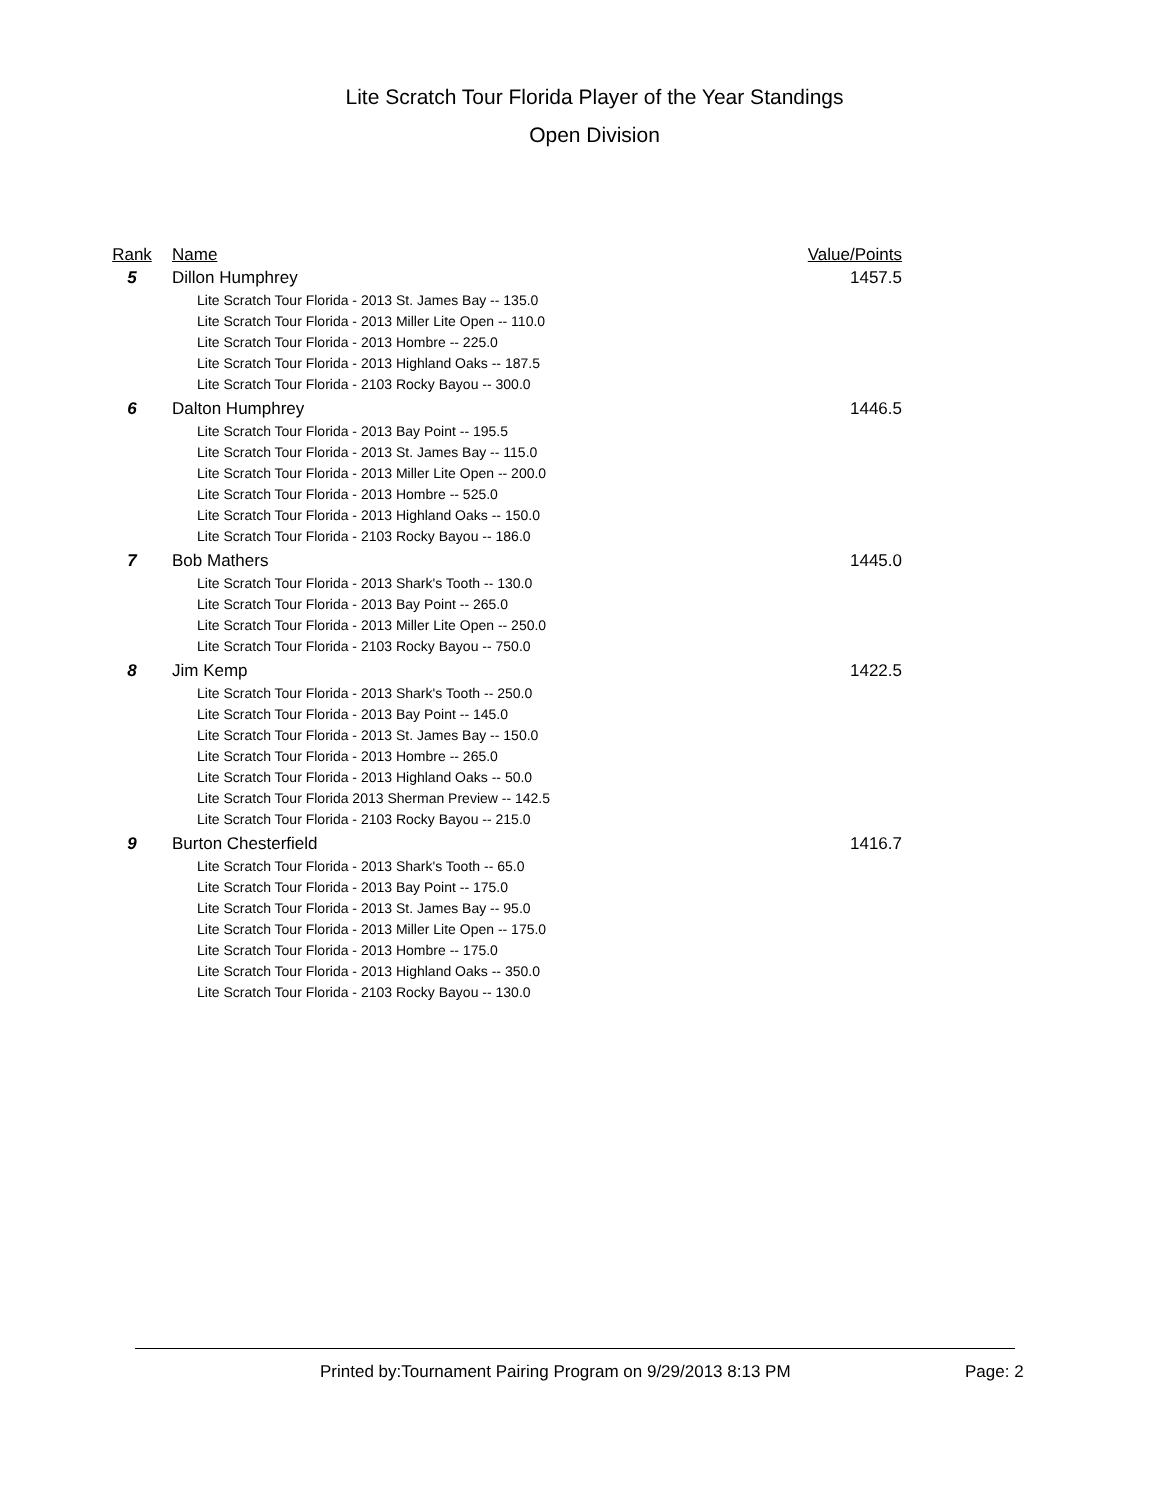Lite Scratch Tour Florida Player of the Year Standings
Open Division
| Rank | Name | Value/Points |
| --- | --- | --- |
| 5 | Dillon Humphrey Lite Scratch Tour Florida - 2013 St. James Bay -- 135.0 Lite Scratch Tour Florida - 2013 Miller Lite Open -- 110.0 Lite Scratch Tour Florida - 2013 Hombre -- 225.0 Lite Scratch Tour Florida - 2013 Highland Oaks -- 187.5 Lite Scratch Tour Florida - 2103 Rocky Bayou -- 300.0 | 1457.5 |
| 6 | Dalton Humphrey Lite Scratch Tour Florida - 2013 Bay Point -- 195.5 Lite Scratch Tour Florida - 2013 St. James Bay -- 115.0 Lite Scratch Tour Florida - 2013 Miller Lite Open -- 200.0 Lite Scratch Tour Florida - 2013 Hombre -- 525.0 Lite Scratch Tour Florida - 2013 Highland Oaks -- 150.0 Lite Scratch Tour Florida - 2103 Rocky Bayou -- 186.0 | 1446.5 |
| 7 | Bob Mathers Lite Scratch Tour Florida - 2013 Shark's Tooth -- 130.0 Lite Scratch Tour Florida - 2013 Bay Point -- 265.0 Lite Scratch Tour Florida - 2013 Miller Lite Open -- 250.0 Lite Scratch Tour Florida - 2103 Rocky Bayou -- 750.0 | 1445.0 |
| 8 | Jim Kemp Lite Scratch Tour Florida - 2013 Shark's Tooth -- 250.0 Lite Scratch Tour Florida - 2013 Bay Point -- 145.0 Lite Scratch Tour Florida - 2013 St. James Bay -- 150.0 Lite Scratch Tour Florida - 2013 Hombre -- 265.0 Lite Scratch Tour Florida - 2013 Highland Oaks -- 50.0 Lite Scratch Tour Florida 2013 Sherman Preview -- 142.5 Lite Scratch Tour Florida - 2103 Rocky Bayou -- 215.0 | 1422.5 |
| 9 | Burton Chesterfield Lite Scratch Tour Florida - 2013 Shark's Tooth -- 65.0 Lite Scratch Tour Florida - 2013 Bay Point -- 175.0 Lite Scratch Tour Florida - 2013 St. James Bay -- 95.0 Lite Scratch Tour Florida - 2013 Miller Lite Open -- 175.0 Lite Scratch Tour Florida - 2013 Hombre -- 175.0 Lite Scratch Tour Florida - 2013 Highland Oaks -- 350.0 Lite Scratch Tour Florida - 2103 Rocky Bayou -- 130.0 | 1416.7 |
Printed by:Tournament Pairing Program on 9/29/2013 8:13 PM Page: 2